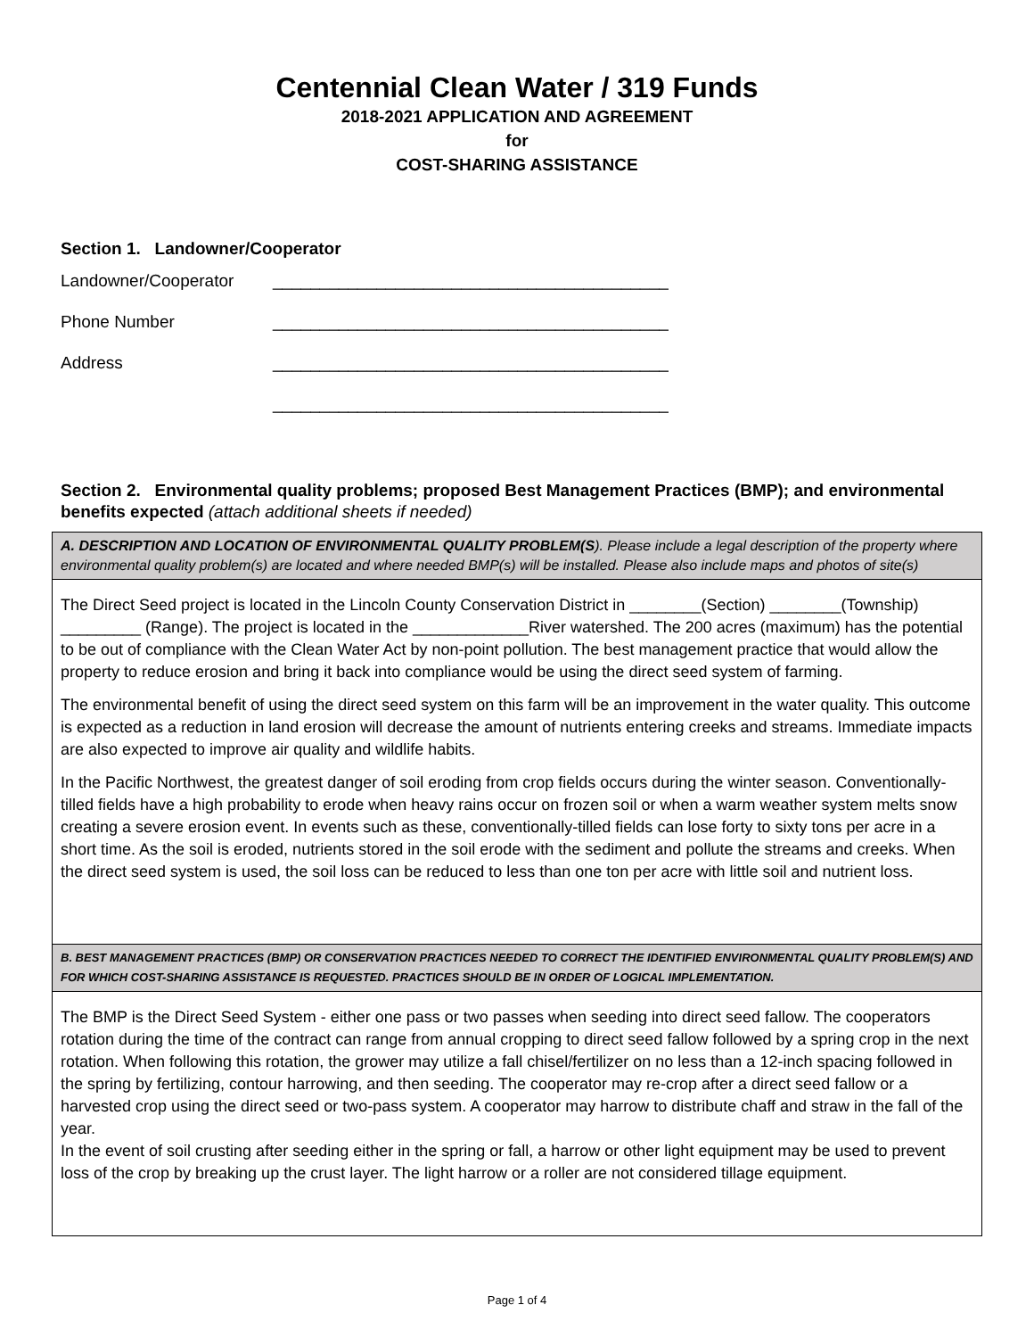Centennial Clean Water / 319 Funds
2018-2021 APPLICATION AND AGREEMENT
for
COST-SHARING ASSISTANCE
Section 1. Landowner/Cooperator
Landowner/Cooperator __________________________________________
Phone Number __________________________________________
Address __________________________________________
__________________________________________
Section 2. Environmental quality problems; proposed Best Management Practices (BMP); and environmental benefits expected (attach additional sheets if needed)
| A. DESCRIPTION AND LOCATION OF ENVIRONMENTAL QUALITY PROBLEM(S ). Please include a legal description of the property where environmental quality problem(s) are located and where needed BMP(s) will be installed. Please also include maps and photos of site(s) |
| The Direct Seed project is located in the Lincoln County Conservation District in ________(Section) ________(Township) _________ (Range). The project is located in the _____________River watershed. The 200 acres (maximum) has the potential to be out of compliance with the Clean Water Act by non-point pollution. The best management practice that would allow the property to reduce erosion and bring it back into compliance would be using the direct seed system of farming. The environmental benefit of using the direct seed system on this farm will be an improvement in the water quality. This outcome is expected as a reduction in land erosion will decrease the amount of nutrients entering creeks and streams. Immediate impacts are also expected to improve air quality and wildlife habits. In the Pacific Northwest, the greatest danger of soil eroding from crop fields occurs during the winter season. Conventionally-tilled fields have a high probability to erode when heavy rains occur on frozen soil or when a warm weather system melts snow creating a severe erosion event. In events such as these, conventionally-tilled fields can lose forty to sixty tons per acre in a short time. As the soil is eroded, nutrients stored in the soil erode with the sediment and pollute the streams and creeks. When the direct seed system is used, the soil loss can be reduced to less than one ton per acre with little soil and nutrient loss. |
| B. BEST MANAGEMENT PRACTICES (BMP) OR CONSERVATION PRACTICES NEEDED TO CORRECT THE IDENTIFIED ENVIRONMENTAL QUALITY PROBLEM(S) AND FOR WHICH COST-SHARING ASSISTANCE IS REQUESTED. PRACTICES SHOULD BE IN ORDER OF LOGICAL IMPLEMENTATION. |
| The BMP is the Direct Seed System - either one pass or two passes when seeding into direct seed fallow. The cooperators rotation during the time of the contract can range from annual cropping to direct seed fallow followed by a spring crop in the next rotation. When following this rotation, the grower may utilize a fall chisel/fertilizer on no less than a 12-inch spacing followed in the spring by fertilizing, contour harrowing, and then seeding. The cooperator may re-crop after a direct seed fallow or a harvested crop using the direct seed or two-pass system. A cooperator may harrow to distribute chaff and straw in the fall of the year. In the event of soil crusting after seeding either in the spring or fall, a harrow or other light equipment may be used to prevent loss of the crop by breaking up the crust layer. The light harrow or a roller are not considered tillage equipment. |
Page 1 of 4